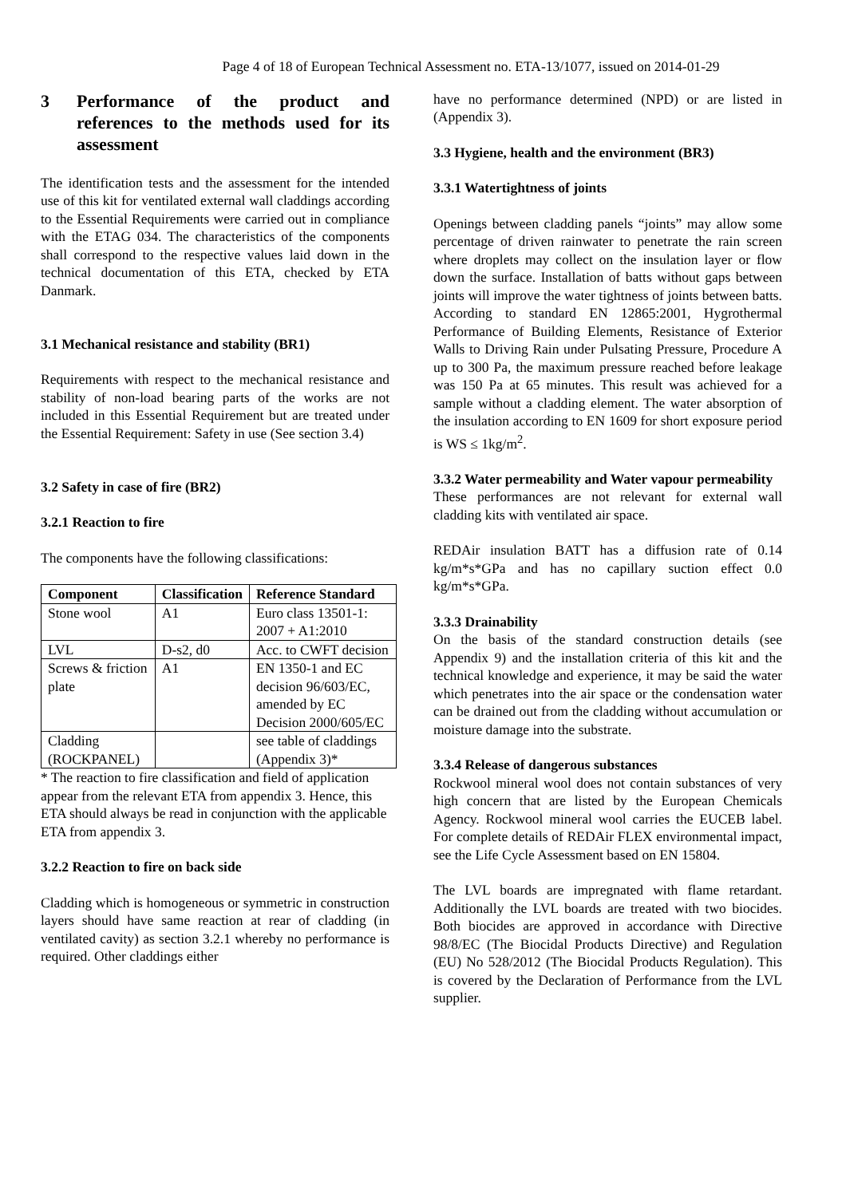Page 4 of 18 of European Technical Assessment no. ETA-13/1077, issued on 2014-01-29
3 Performance of the product and references to the methods used for its assessment
The identification tests and the assessment for the intended use of this kit for ventilated external wall claddings according to the Essential Requirements were carried out in compliance with the ETAG 034. The characteristics of the components shall correspond to the respective values laid down in the technical documentation of this ETA, checked by ETA Danmark.
3.1 Mechanical resistance and stability (BR1)
Requirements with respect to the mechanical resistance and stability of non-load bearing parts of the works are not included in this Essential Requirement but are treated under the Essential Requirement: Safety in use (See section 3.4)
3.2 Safety in case of fire (BR2)
3.2.1 Reaction to fire
The components have the following classifications:
| Component | Classification | Reference Standard |
| --- | --- | --- |
| Stone wool | A1 | Euro class 13501-1: 2007 + A1:2010 |
| LVL | D-s2, d0 | Acc. to CWFT decision |
| Screws & friction plate | A1 | EN 1350-1 and EC decision 96/603/EC, amended by EC Decision 2000/605/EC |
| Cladding (ROCKPANEL) | | see table of claddings (Appendix 3)* |
* The reaction to fire classification and field of application appear from the relevant ETA from appendix 3. Hence, this ETA should always be read in conjunction with the applicable ETA from appendix 3.
3.2.2 Reaction to fire on back side
Cladding which is homogeneous or symmetric in construction layers should have same reaction at rear of cladding (in ventilated cavity) as section 3.2.1 whereby no performance is required. Other claddings either
have no performance determined (NPD) or are listed in (Appendix 3).
3.3 Hygiene, health and the environment (BR3)
3.3.1 Watertightness of joints
Openings between cladding panels “joints” may allow some percentage of driven rainwater to penetrate the rain screen where droplets may collect on the insulation layer or flow down the surface. Installation of batts without gaps between joints will improve the water tightness of joints between batts. According to standard EN 12865:2001, Hygrothermal Performance of Building Elements, Resistance of Exterior Walls to Driving Rain under Pulsating Pressure, Procedure A up to 300 Pa, the maximum pressure reached before leakage was 150 Pa at 65 minutes. This result was achieved for a sample without a cladding element. The water absorption of the insulation according to EN 1609 for short exposure period is WS ≤ 1kg/m<sup>2</sup>.
3.3.2 Water permeability and Water vapour permeability
These performances are not relevant for external wall cladding kits with ventilated air space.
REDAir insulation BATT has a diffusion rate of 0.14 kg/m*s*GPa and has no capillary suction effect 0.0 kg/m*s*GPa.
3.3.3 Drainability
On the basis of the standard construction details (see Appendix 9) and the installation criteria of this kit and the technical knowledge and experience, it may be said the water which penetrates into the air space or the condensation water can be drained out from the cladding without accumulation or moisture damage into the substrate.
3.3.4 Release of dangerous substances
Rockwool mineral wool does not contain substances of very high concern that are listed by the European Chemicals Agency. Rockwool mineral wool carries the EUCEB label. For complete details of REDAir FLEX environmental impact, see the Life Cycle Assessment based on EN 15804.
The LVL boards are impregnated with flame retardant. Additionally the LVL boards are treated with two biocides. Both biocides are approved in accordance with Directive 98/8/EC (The Biocidal Products Directive) and Regulation (EU) No 528/2012 (The Biocidal Products Regulation). This is covered by the Declaration of Performance from the LVL supplier.